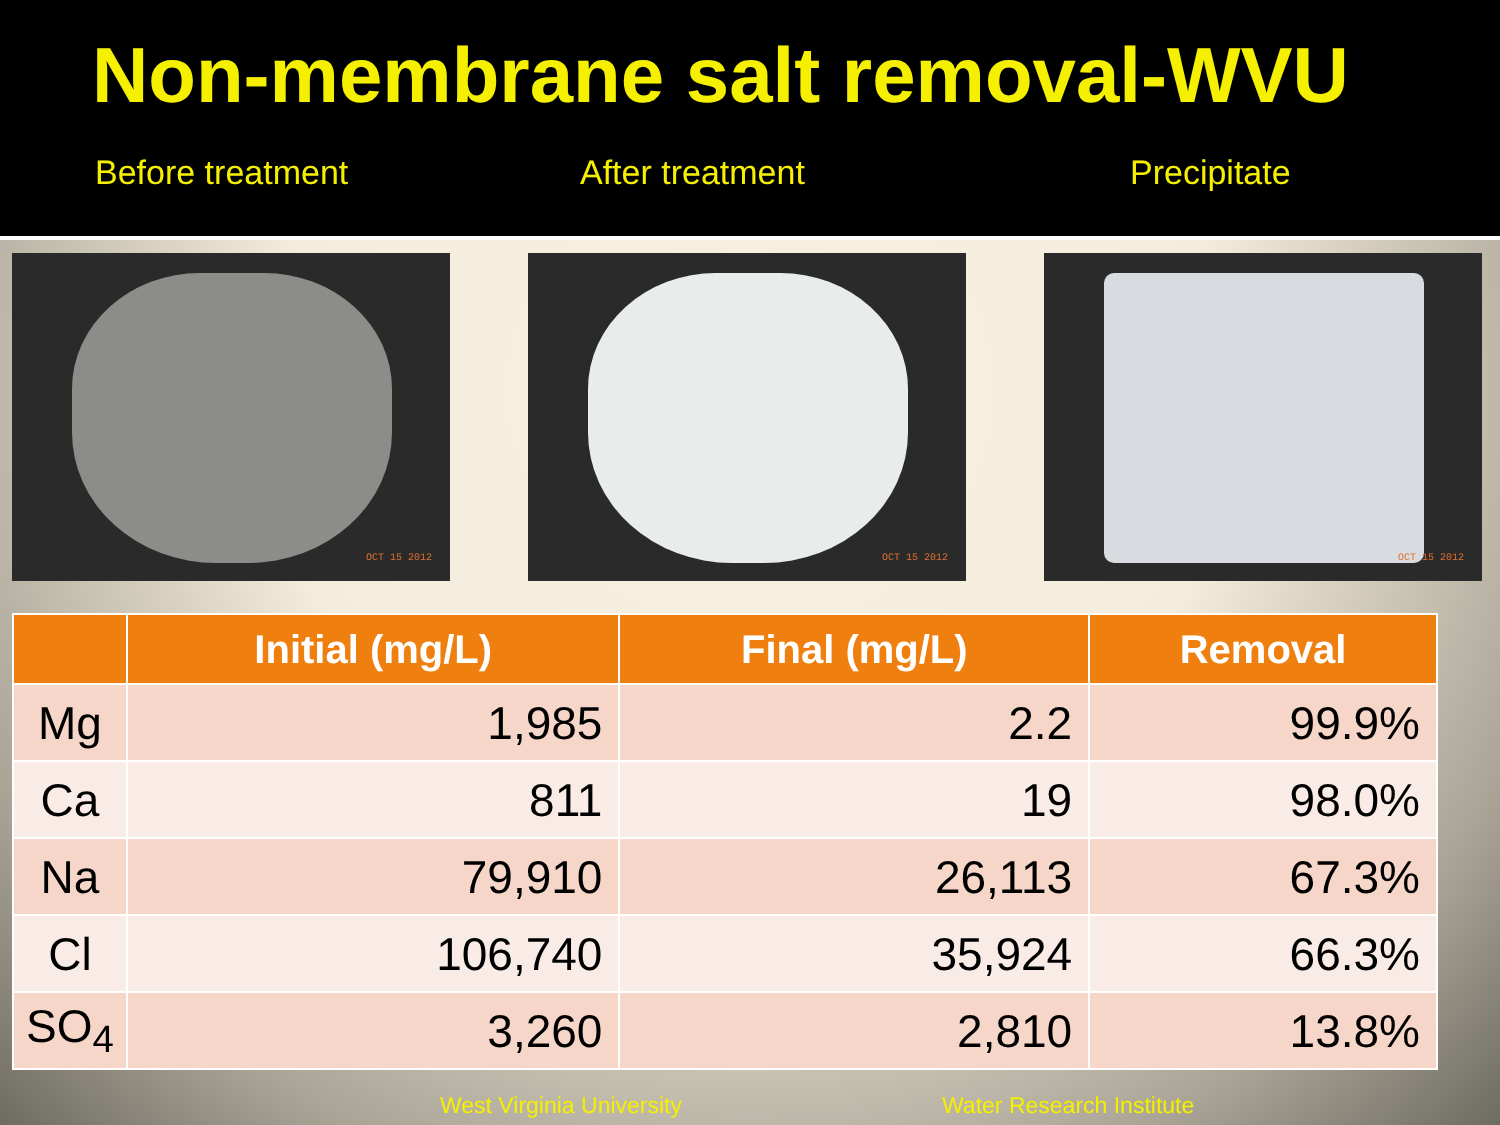Non-membrane salt removal-WVU
Before treatment After treatment Precipitate
OCT 15 2012
OCT 15 2012
OCT 15 2012
| | Initial (mg/L) | Final (mg/L) | Removal |
| --- | --- | --- | --- |
| Mg | 1,985 | 2.2 | 99.9% |
| Ca | 811 | 19 | 98.0% |
| Na | 79,910 | 26,113 | 67.3% |
| Cl | 106,740 | 35,924 | 66.3% |
| SO<sub>4</sub> | 3,260 | 2,810 | 13.8% |
West Virginia University Water Research Institute